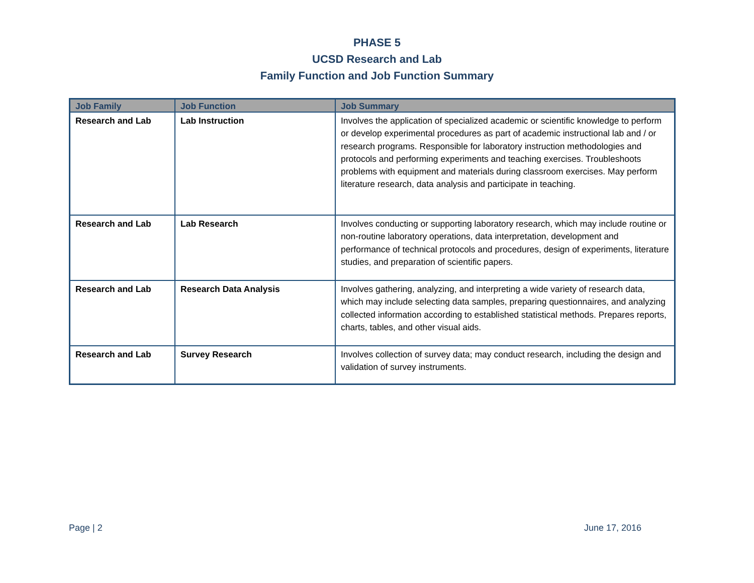PHASE 5
UCSD Research and Lab
Family Function and Job Function Summary
| Job Family | Job Function | Job Summary |
| --- | --- | --- |
| Research and Lab | Lab Instruction | Involves the application of specialized academic or scientific knowledge to perform or develop experimental procedures as part of academic instructional lab and / or research programs. Responsible for laboratory instruction methodologies and protocols and performing experiments and teaching exercises. Troubleshoots problems with equipment and materials during classroom exercises. May perform literature research, data analysis and participate in teaching. |
| Research and Lab | Lab Research | Involves conducting or supporting laboratory research, which may include routine or non-routine laboratory operations, data interpretation, development and performance of technical protocols and procedures, design of experiments, literature studies, and preparation of scientific papers. |
| Research and Lab | Research Data Analysis | Involves gathering, analyzing, and interpreting a wide variety of research data, which may include selecting data samples, preparing questionnaires, and analyzing collected information according to established statistical methods. Prepares reports, charts, tables, and other visual aids. |
| Research and Lab | Survey Research | Involves collection of survey data; may conduct research, including the design and validation of survey instruments. |
Page | 2 June 17, 2016